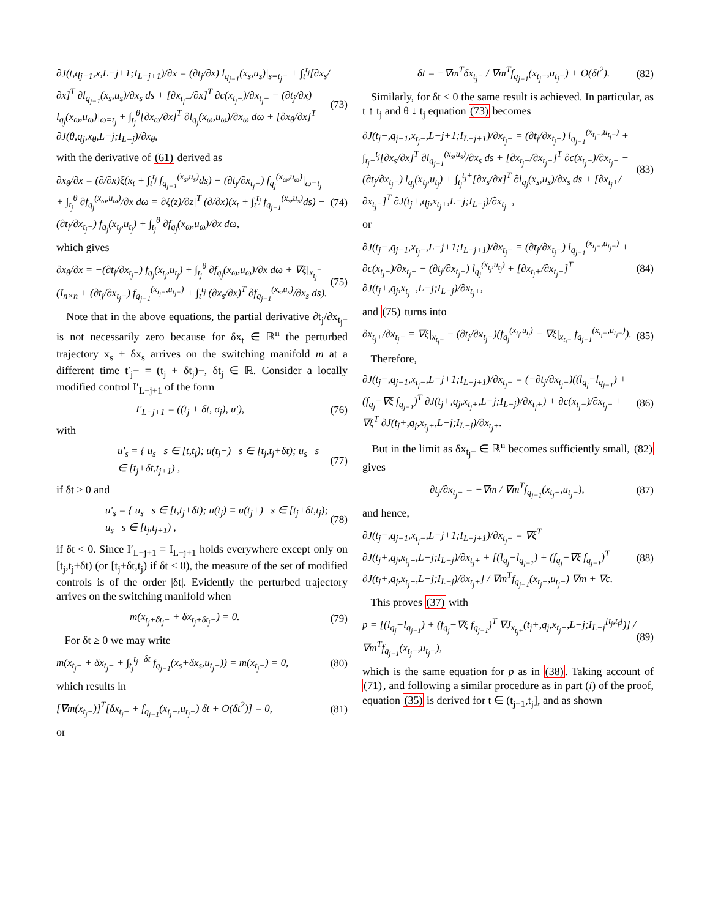∂J(t,q<sub>j−1</sub>,x,L−j+1;I<sub>L−j+1</sub>)/∂x = (∂t<sub>j</sub>/∂x) l<sub>q<sub>j−1</sub></sub>(x<sub>s</sub>,u<sub>s</sub>)|<sub>s=t<sub>j</sub>−</sub> + ∫<sub>t</sub><sup>t<sub>j</sub></sup>[∂x<sub>s</sub>/∂x]<sup>T</sup> ∂l<sub>q<sub>j−1</sub></sub>(x<sub>s</sub>,u<sub>s</sub>)/∂x<sub>s</sub> ds + [∂x<sub>t<sub>j</sub>−</sub>/∂x]<sup>T</sup> ∂c(x<sub>t<sub>j</sub>−</sub>)/∂x<sub>t<sub>j</sub>−</sub> − (∂t<sub>j</sub>/∂x) l<sub>q<sub>j</sub></sub>(x<sub>ω</sub>,u<sub>ω</sub>)|<sub>ω=t<sub>j</sub></sub> + ∫<sub>t<sub>j</sub></sub><sup>θ</sup>[∂x<sub>ω</sub>/∂x]<sup>T</sup> ∂l<sub>q<sub>j</sub></sub>(x<sub>ω</sub>,u<sub>ω</sub>)/∂x<sub>ω</sub> dω + [∂x<sub>θ</sub>/∂x]<sup>T</sup> ∂J(θ,q<sub>j</sub>,x<sub>θ</sub>,L−j;I<sub>L−j</sub>)/∂x<sub>θ</sub>,
(73)
with the derivative of (61) derived as
∂x<sub>θ</sub>/∂x = (∂/∂x)ξ(x<sub>t</sub> + ∫<sub>t</sub><sup>t<sub>j</sub></sup> f<sub>q<sub>j−1</sub></sub><sup>(x<sub>s</sub>,u<sub>s</sub>)</sup>ds) − (∂t<sub>j</sub>/∂x<sub>t<sub>j</sub>−</sub>) f<sub>q<sub>j</sub></sub><sup>(x<sub>ω</sub>,u<sub>ω</sub>)</sup>|<sub>ω=t<sub>j</sub></sub> + ∫<sub>t<sub>j</sub></sub><sup>θ</sup> ∂f<sub>q<sub>j</sub></sub><sup>(x<sub>ω</sub>,u<sub>ω</sub>)</sup>/∂x dω = ∂ξ(z)/∂z|<sup>T</sup> (∂/∂x)(x<sub>t</sub> + ∫<sub>t</sub><sup>t<sub>j</sub></sup> f<sub>q<sub>j−1</sub></sub><sup>(x<sub>s</sub>,u<sub>s</sub>)</sup>ds) − (∂t<sub>j</sub>/∂x<sub>t<sub>j</sub>−</sub>) f<sub>q<sub>j</sub></sub>(x<sub>t<sub>j</sub></sub>,u<sub>t<sub>j</sub></sub>) + ∫<sub>t<sub>j</sub></sub><sup>θ</sup> ∂f<sub>q<sub>j</sub></sub>(x<sub>ω</sub>,u<sub>ω</sub>)/∂x dω,
(74)
which gives
∂x<sub>θ</sub>/∂x = −(∂t<sub>j</sub>/∂x<sub>t<sub>j</sub>−</sub>) f<sub>q<sub>j</sub></sub>(x<sub>t<sub>j</sub></sub>,u<sub>t<sub>j</sub></sub>) + ∫<sub>t<sub>j</sub></sub><sup>θ</sup> ∂f<sub>q<sub>j</sub></sub>(x<sub>ω</sub>,u<sub>ω</sub>)/∂x dω + ∇ξ|<sub>x<sub>t<sub>j</sub></sub><sup>−</sup></sub>(I<sub>n×n</sub> + (∂t<sub>j</sub>/∂x<sub>t<sub>j</sub>−</sub>) f<sub>q<sub>j−1</sub></sub><sup>(x<sub>t<sub>j</sub>−</sub>,u<sub>t<sub>j</sub>−</sub>)</sup> + ∫<sub>t</sub><sup>t<sub>j</sub></sup> (∂x<sub>s</sub>/∂x)<sup>T</sup> ∂f<sub>q<sub>j−1</sub></sub><sup>(x<sub>s</sub>,u<sub>s</sub>)</sup>/∂x<sub>s</sub> ds).
(75)
Note that in the above equations, the partial derivative ∂t<sub>j</sub>/∂x<sub>t<sub>j</sub>−</sub> is not necessarily zero because for δx<sub>t</sub> ∈ ℝ<sup>n</sup> the perturbed trajectory x<sub>s</sub> + δx<sub>s</sub> arrives on the switching manifold m at a different time t′<sub>j</sub>− = (t<sub>j</sub> + δt<sub>j</sub>)−, δt<sub>j</sub> ∈ ℝ. Consider a locally modified control I′<sub>L−j+1</sub> of the form
I′<sub>L−j+1</sub> = ((t<sub>j</sub> + δt, σ<sub>j</sub>), u′), (76)
with
u′<sub>s</sub> = { u<sub>s</sub> s ∈ [t,t<sub>j</sub>); u(t<sub>j</sub>−) s ∈ [t<sub>j</sub>,t<sub>j</sub>+δt); u<sub>s</sub> s ∈ [t<sub>j</sub>+δt,t<sub>j+1</sub>) ,
(77)
if δt ≥ 0 and
u′<sub>s</sub> = { u<sub>s</sub> s ∈ [t,t<sub>j</sub>+δt); u(t<sub>j</sub>) ≡ u(t<sub>j</sub>+) s ∈ [t<sub>j</sub>+δt,t<sub>j</sub>); u<sub>s</sub> s ∈ [t<sub>j</sub>,t<sub>j+1</sub>) ,
(78)
if δt < 0. Since I′<sub>L−j+1</sub> = I<sub>L−j+1</sub> holds everywhere except only on [t<sub>j</sub>,t<sub>j</sub>+δt) (or [t<sub>j</sub>+δt,t<sub>j</sub>) if δt < 0), the measure of the set of modified controls is of the order |δt|. Evidently the perturbed trajectory arrives on the switching manifold when
m(x<sub>t<sub>j</sub>+δt<sub>j</sub>−</sub> + δx<sub>t<sub>j</sub>+δt<sub>j</sub>−</sub>) = 0. (79)
For δt ≥ 0 we may write
m(x<sub>t<sub>j</sub>−</sub> + δx<sub>t<sub>j</sub>−</sub> + ∫<sub>t<sub>j</sub></sub><sup>t<sub>j</sub>+δt</sup> f<sub>q<sub>j−1</sub></sub>(x<sub>s</sub>+δx<sub>s</sub>,u<sub>t<sub>j</sub>−</sub>)) = m(x<sub>t<sub>j</sub>−</sub>) = 0,
(80)
which results in
[∇m(x<sub>t<sub>j</sub>−</sub>)]<sup>T</sup>[δx<sub>t<sub>j</sub>−</sub> + f<sub>q<sub>j−1</sub></sub>(x<sub>t<sub>j</sub>−</sub>,u<sub>t<sub>j</sub>−</sub>) δt + O(δt<sup>2</sup>)] = 0,
(81)
or
δt = −∇m<sup>T</sup>δx<sub>t<sub>j</sub>−</sub> / ∇m<sup>T</sup>f<sub>q<sub>j−1</sub></sub>(x<sub>t<sub>j</sub>−</sub>,u<sub>t<sub>j</sub>−</sub>) + O(δt<sup>2</sup>).
(82)
Similarly, for δt < 0 the same result is achieved. In particular, as t ↑ t<sub>j</sub> and θ ↓ t<sub>j</sub> equation (73) becomes
∂J(t<sub>j</sub>−,q<sub>j−1</sub>,x<sub>t<sub>j</sub>−</sub>,L−j+1;I<sub>L−j+1</sub>)/∂x<sub>t<sub>j</sub>−</sub> = (∂t<sub>j</sub>/∂x<sub>t<sub>j</sub>−</sub>) l<sub>q<sub>j−1</sub></sub><sup>(x<sub>t<sub>j</sub>−</sub>,u<sub>t<sub>j</sub>−</sub>)</sup> + ∫<sub>t<sub>j</sub>−</sub><sup>t<sub>j</sub></sup>[∂x<sub>s</sub>/∂x]<sup>T</sup> ∂l<sub>q<sub>j−1</sub></sub><sup>(x<sub>s</sub>,u<sub>s</sub>)</sup>/∂x<sub>s</sub> ds + [∂x<sub>t<sub>j</sub>−</sub>/∂x<sub>t<sub>j</sub>−</sub>]<sup>T</sup> ∂c(x<sub>t<sub>j</sub>−</sub>)/∂x<sub>t<sub>j</sub>−</sub> − (∂t<sub>j</sub>/∂x<sub>t<sub>j</sub>−</sub>) l<sub>q<sub>j</sub></sub>(x<sub>t<sub>j</sub></sub>,u<sub>t<sub>j</sub></sub>) + ∫<sub>t<sub>j</sub></sub><sup>t<sub>j</sub>+</sup>[∂x<sub>s</sub>/∂x]<sup>T</sup> ∂l<sub>q<sub>j</sub></sub>(x<sub>s</sub>,u<sub>s</sub>)/∂x<sub>s</sub> ds + [∂x<sub>t<sub>j</sub>+</sub>/∂x<sub>t<sub>j</sub>−</sub>]<sup>T</sup> ∂J(t<sub>j</sub>+,q<sub>j</sub>,x<sub>t<sub>j</sub>+</sub>,L−j;I<sub>L−j</sub>)/∂x<sub>t<sub>j</sub>+</sub>,
(83)
or
∂J(t<sub>j</sub>−,q<sub>j−1</sub>,x<sub>t<sub>j</sub>−</sub>,L−j+1;I<sub>L−j+1</sub>)/∂x<sub>t<sub>j</sub>−</sub> = (∂t<sub>j</sub>/∂x<sub>t<sub>j</sub>−</sub>) l<sub>q<sub>j−1</sub></sub><sup>(x<sub>t<sub>j</sub>−</sub>,u<sub>t<sub>j</sub>−</sub>)</sup> + ∂c(x<sub>t<sub>j</sub>−</sub>)/∂x<sub>t<sub>j</sub>−</sub> − (∂t<sub>j</sub>/∂x<sub>t<sub>j</sub>−</sub>) l<sub>q<sub>j</sub></sub><sup>(x<sub>t<sub>j</sub></sub>,u<sub>t<sub>j</sub></sub>)</sup> + [∂x<sub>t<sub>j</sub>+</sub>/∂x<sub>t<sub>j</sub>−</sub>]<sup>T</sup> ∂J(t<sub>j</sub>+,q<sub>j</sub>,x<sub>t<sub>j</sub>+</sub>,L−j;I<sub>L−j</sub>)/∂x<sub>t<sub>j</sub>+</sub>,
(84)
and (75) turns into
∂x<sub>t<sub>j</sub>+</sub>/∂x<sub>t<sub>j</sub>−</sub> = ∇ξ|<sub>x<sub>t<sub>j</sub>−</sub></sub> − (∂t<sub>j</sub>/∂x<sub>t<sub>j</sub>−</sub>)(f<sub>q<sub>j</sub></sub><sup>(x<sub>t<sub>j</sub></sub>,u<sub>t<sub>j</sub></sub>)</sup> − ∇ξ|<sub>x<sub>t<sub>j</sub>−</sub></sub> f<sub>q<sub>j−1</sub></sub><sup>(x<sub>t<sub>j</sub>−</sub>,u<sub>t<sub>j</sub>−</sub>)</sup>).
(85)
Therefore,
∂J(t<sub>j</sub>−,q<sub>j−1</sub>,x<sub>t<sub>j</sub>−</sub>,L−j+1;I<sub>L−j+1</sub>)/∂x<sub>t<sub>j</sub>−</sub> = (−∂t<sub>j</sub>/∂x<sub>t<sub>j</sub>−</sub>)((l<sub>q<sub>j</sub></sub>−l<sub>q<sub>j−1</sub></sub>) + (f<sub>q<sub>j</sub></sub>−∇ξ f<sub>q<sub>j−1</sub></sub>)<sup>T</sup> ∂J(t<sub>j</sub>+,q<sub>j</sub>,x<sub>t<sub>j</sub>+</sub>,L−j;I<sub>L−j</sub>)/∂x<sub>t<sub>j</sub>+</sub>) + ∂c(x<sub>t<sub>j</sub>−</sub>)/∂x<sub>t<sub>j</sub>−</sub> + ∇ξ<sup>T</sup> ∂J(t<sub>j</sub>+,q<sub>j</sub>,x<sub>t<sub>j</sub>+</sub>,L−j;I<sub>L−j</sub>)/∂x<sub>t<sub>j</sub>+</sub>.
(86)
But in the limit as δx<sub>t<sub>j</sub>−</sub> ∈ ℝ<sup>n</sup> becomes sufficiently small, (82) gives
∂t<sub>j</sub>/∂x<sub>t<sub>j</sub>−</sub> = −∇m / ∇m<sup>T</sup>f<sub>q<sub>j−1</sub></sub>(x<sub>t<sub>j</sub>−</sub>,u<sub>t<sub>j</sub>−</sub>),
(87)
and hence,
∂J(t<sub>j</sub>−,q<sub>j−1</sub>,x<sub>t<sub>j</sub>−</sub>,L−j+1;I<sub>L−j+1</sub>)/∂x<sub>t<sub>j</sub>−</sub> = ∇ξ<sup>T</sup> ∂J(t<sub>j</sub>+,q<sub>j</sub>,x<sub>t<sub>j</sub>+</sub>,L−j;I<sub>L−j</sub>)/∂x<sub>t<sub>j</sub>+</sub> + [(l<sub>q<sub>j</sub></sub>−l<sub>q<sub>j−1</sub></sub>) + (f<sub>q<sub>j</sub></sub>−∇ξ f<sub>q<sub>j−1</sub></sub>)<sup>T</sup> ∂J(t<sub>j</sub>+,q<sub>j</sub>,x<sub>t<sub>j</sub>+</sub>,L−j;I<sub>L−j</sub>)/∂x<sub>t<sub>j</sub>+</sub>] / ∇m<sup>T</sup>f<sub>q<sub>j−1</sub></sub>(x<sub>t<sub>j</sub>−</sub>,u<sub>t<sub>j</sub>−</sub>) ∇m + ∇c.
(88)
This proves (37) with
p = [(l<sub>q<sub>j</sub></sub>−l<sub>q<sub>j−1</sub></sub>) + (f<sub>q<sub>j</sub></sub>−∇ξ f<sub>q<sub>j−1</sub></sub>)<sup>T</sup> ∇J<sub>x<sub>t<sub>j</sub>+</sub></sub>(t<sub>j</sub>+,q<sub>j</sub>,x<sub>t<sub>j</sub>+</sub>,L−j;I<sub>L−j</sub><sup>[t<sub>j</sub>,t<sub>f</sub>]</sup>)] / ∇m<sup>T</sup>f<sub>q<sub>j−1</sub></sub>(x<sub>t<sub>j</sub>−</sub>,u<sub>t<sub>j</sub>−</sub>),
(89)
which is the same equation for p as in (38). Taking account of (71), and following a similar procedure as in part (i) of the proof, equation (35) is derived for t ∈ (t<sub>j−1</sub>,t<sub>j</sub>], and as shown